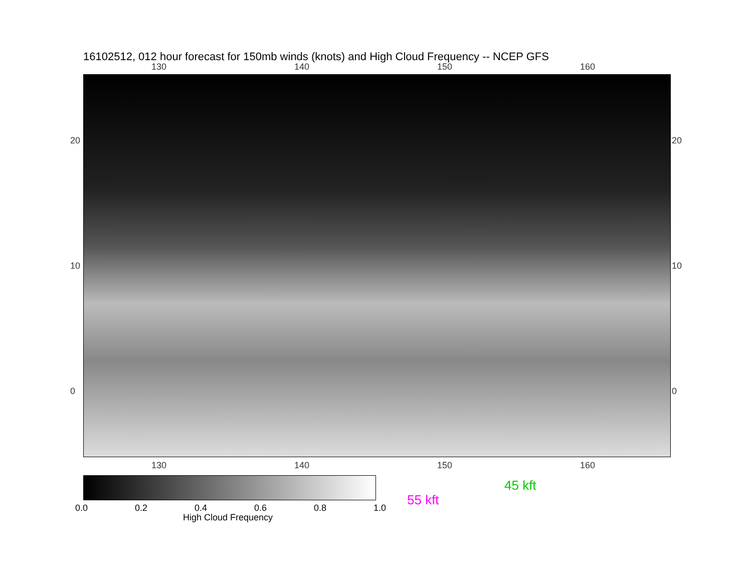16102512, 012 hour forecast for 150mb winds (knots) and High Cloud Frequency -- NCEP GFS
130 140 150 160
20
10
0
20
10
0
130 140 150 160
0.0 0.2 0.4 0.6 0.8 1.0
High Cloud Frequency
55 kft
45 kft